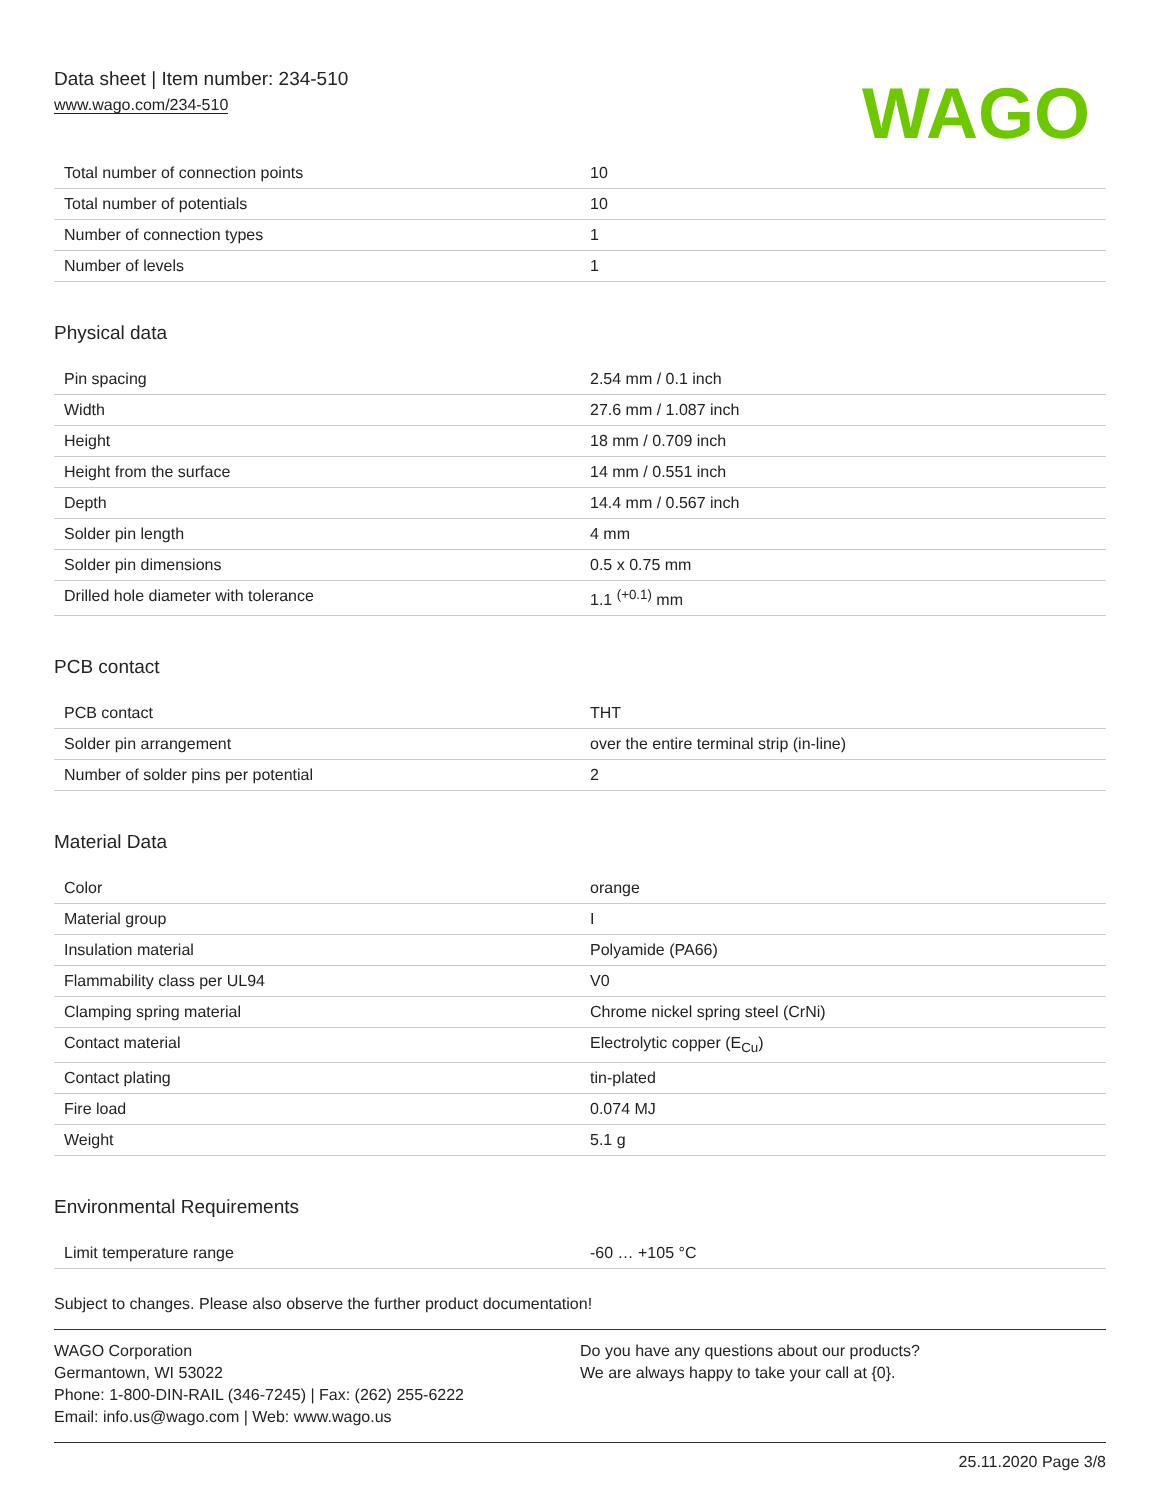Data sheet | Item number: 234-510
www.wago.com/234-510
WAGO
| Total number of connection points | 10 |
| Total number of potentials | 10 |
| Number of connection types | 1 |
| Number of levels | 1 |
Physical data
| Pin spacing | 2.54 mm / 0.1 inch |
| Width | 27.6 mm / 1.087 inch |
| Height | 18 mm / 0.709 inch |
| Height from the surface | 14 mm / 0.551 inch |
| Depth | 14.4 mm / 0.567 inch |
| Solder pin length | 4 mm |
| Solder pin dimensions | 0.5 x 0.75 mm |
| Drilled hole diameter with tolerance | 1.1 <sup>(+0.1)</sup> mm |
PCB contact
| PCB contact | THT |
| Solder pin arrangement | over the entire terminal strip (in-line) |
| Number of solder pins per potential | 2 |
Material Data
| Color | orange |
| Material group | I |
| Insulation material | Polyamide (PA66) |
| Flammability class per UL94 | V0 |
| Clamping spring material | Chrome nickel spring steel (CrNi) |
| Contact material | Electrolytic copper (E<sub>Cu</sub>) |
| Contact plating | tin-plated |
| Fire load | 0.074 MJ |
| Weight | 5.1 g |
Environmental Requirements
| Limit temperature range | -60 … +105 °C |
Subject to changes. Please also observe the further product documentation!
WAGO Corporation
Germantown, WI 53022
Phone: 1-800-DIN-RAIL (346-7245) | Fax: (262) 255-6222
Email: info.us@wago.com | Web: www.wago.us
Do you have any questions about our products?
We are always happy to take your call at {0}.
25.11.2020 Page 3/8